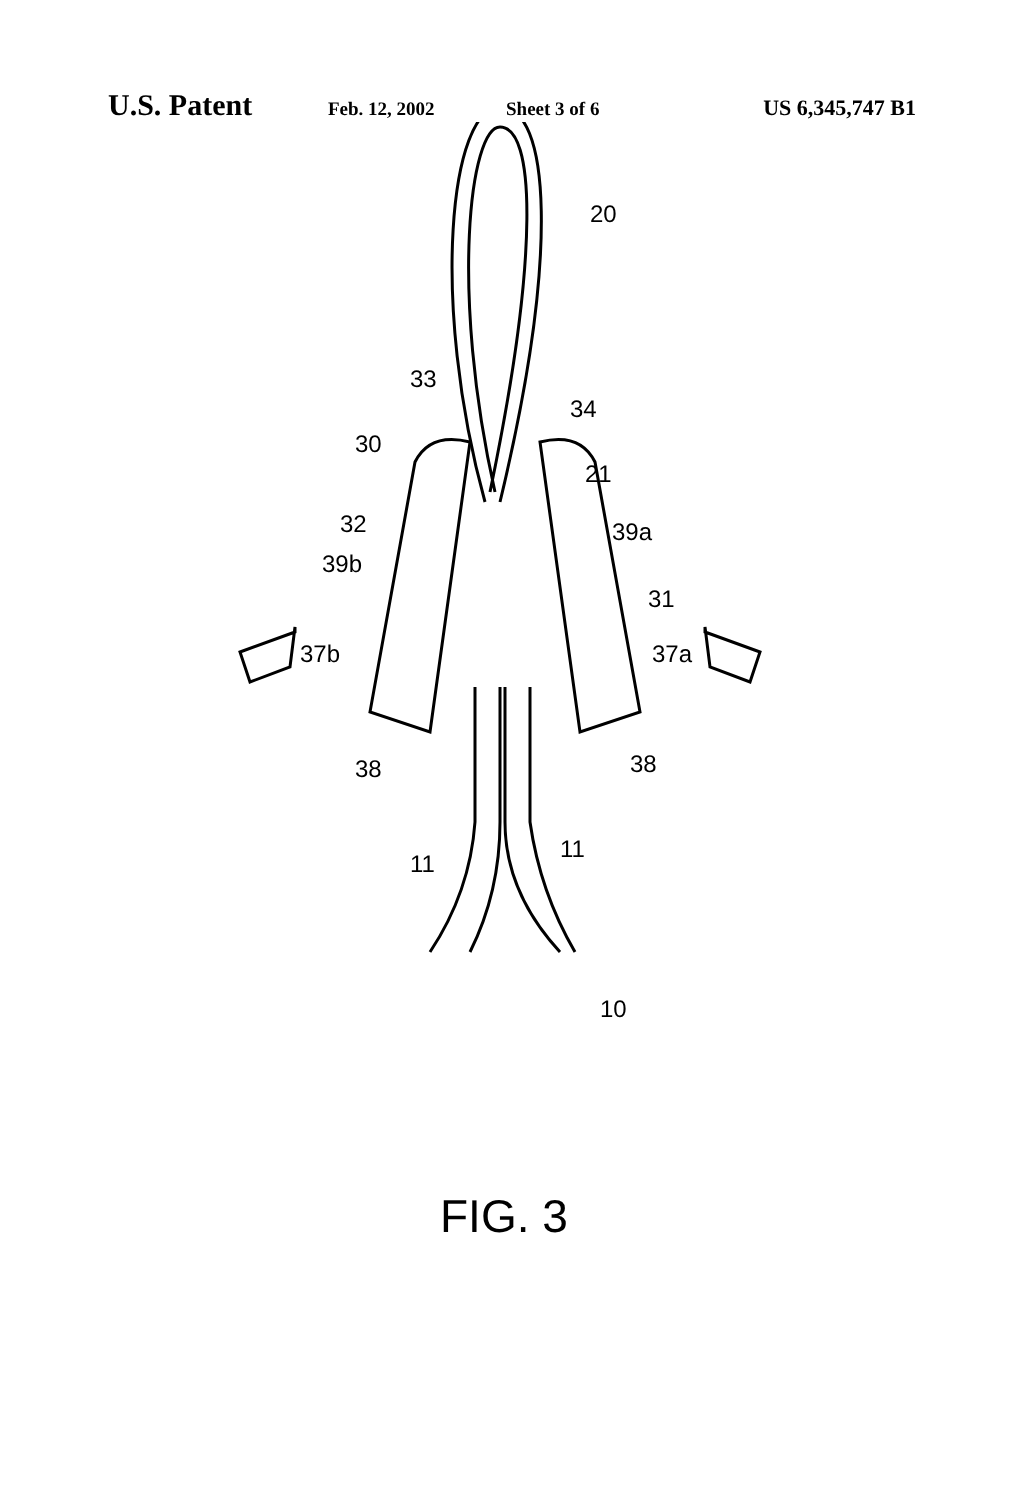U.S. Patent Feb. 12, 2002 Sheet 3 of 6 US 6,345,747 B1
20
33
34
30
21
32
39a
39b
31
37b
37a
38
38
11
11
10
FIG. 3